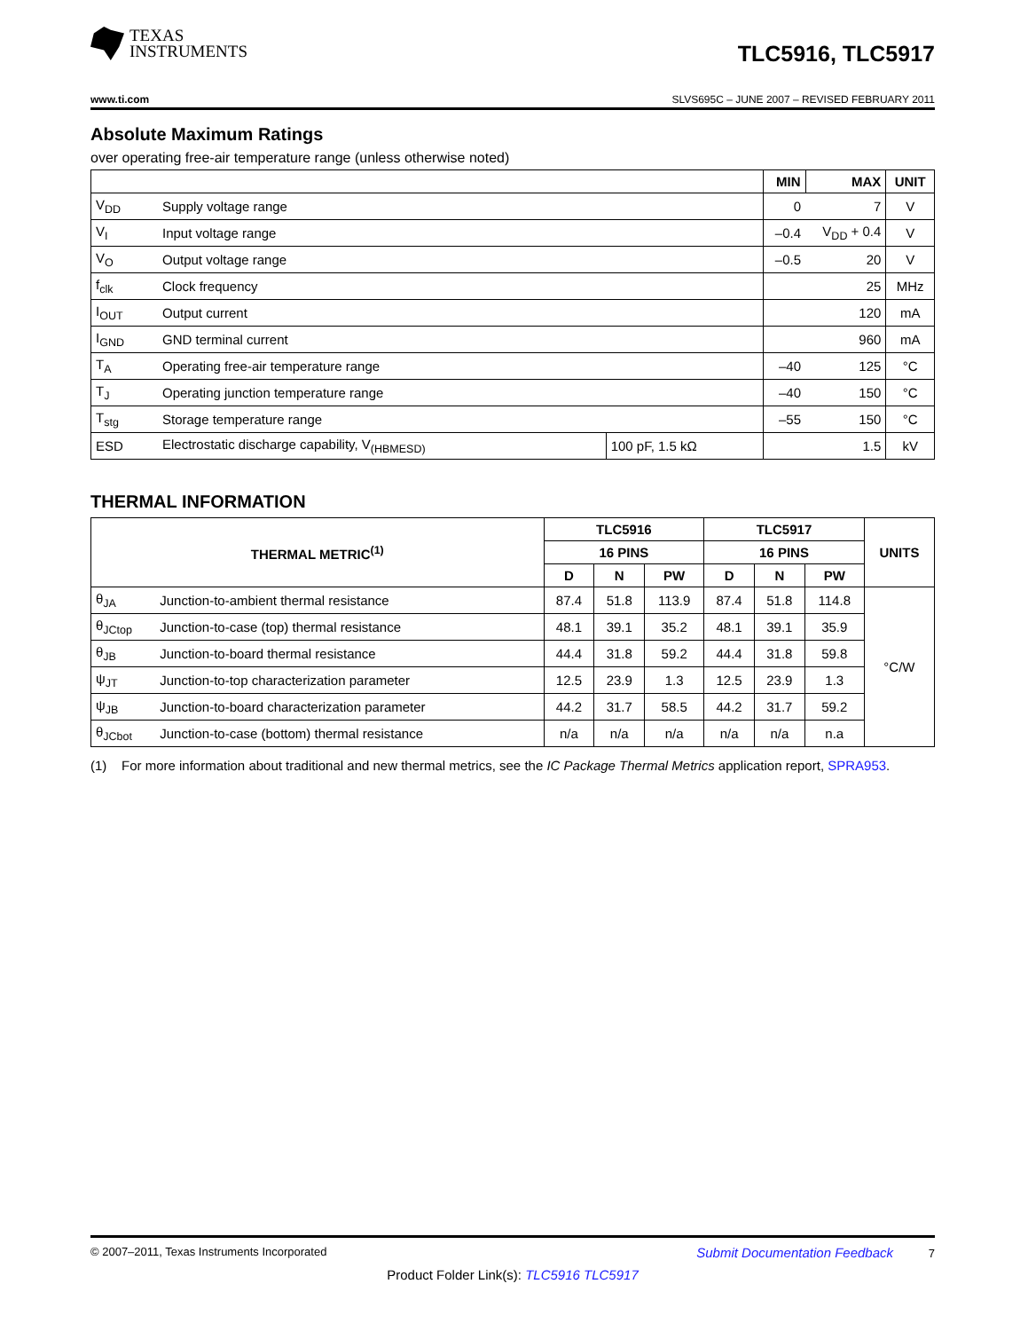TEXAS
INSTRUMENTS
TLC5916, TLC5917
www.ti.com SLVS695C – JUNE 2007 – REVISED FEBRUARY 2011
Absolute Maximum Ratings
over operating free-air temperature range (unless otherwise noted)
| | | | MIN | MAX | UNIT |
| --- | --- | --- | --- | --- | --- |
| V<sub>DD</sub> | Supply voltage range | | 0 | 7 | V |
| V<sub>I</sub> | Input voltage range | | –0.4 | V<sub>DD</sub> + 0.4 | V |
| V<sub>O</sub> | Output voltage range | | –0.5 | 20 | V |
| f<sub>clk</sub> | Clock frequency | | | 25 | MHz |
| I<sub>OUT</sub> | Output current | | | 120 | mA |
| I<sub>GND</sub> | GND terminal current | | | 960 | mA |
| T<sub>A</sub> | Operating free-air temperature range | | –40 | 125 | °C |
| T<sub>J</sub> | Operating junction temperature range | | –40 | 150 | °C |
| T<sub>stg</sub> | Storage temperature range | | –55 | 150 | °C |
| ESD | Electrostatic discharge capability, V<sub>(HBMESD)</sub> | 100 pF, 1.5 kΩ | | 1.5 | kV |
THERMAL INFORMATION
| THERMAL METRIC<sup>(1)</sup> | | TLC5916 | | | TLC5917 | | | UNITS |
| --- | --- | --- | --- | --- | --- | --- | --- | --- |
| | | 16 PINS | | | 16 PINS | | | |
| | | D | N | PW | D | N | PW | |
| θ<sub>JA</sub> | Junction-to-ambient thermal resistance | 87.4 | 51.8 | 113.9 | 87.4 | 51.8 | 114.8 | °C/W |
| θ<sub>JCtop</sub> | Junction-to-case (top) thermal resistance | 48.1 | 39.1 | 35.2 | 48.1 | 39.1 | 35.9 | |
| θ<sub>JB</sub> | Junction-to-board thermal resistance | 44.4 | 31.8 | 59.2 | 44.4 | 31.8 | 59.8 | |
| ψ<sub>JT</sub> | Junction-to-top characterization parameter | 12.5 | 23.9 | 1.3 | 12.5 | 23.9 | 1.3 | |
| ψ<sub>JB</sub> | Junction-to-board characterization parameter | 44.2 | 31.7 | 58.5 | 44.2 | 31.7 | 59.2 | |
| θ<sub>JCbot</sub> | Junction-to-case (bottom) thermal resistance | n/a | n/a | n/a | n/a | n/a | n.a | |
(1) For more information about traditional and new thermal metrics, see the IC Package Thermal Metrics application report, SPRA953.
© 2007–2011, Texas Instruments Incorporated Submit Documentation Feedback 7
Product Folder Link(s): TLC5916 TLC5917